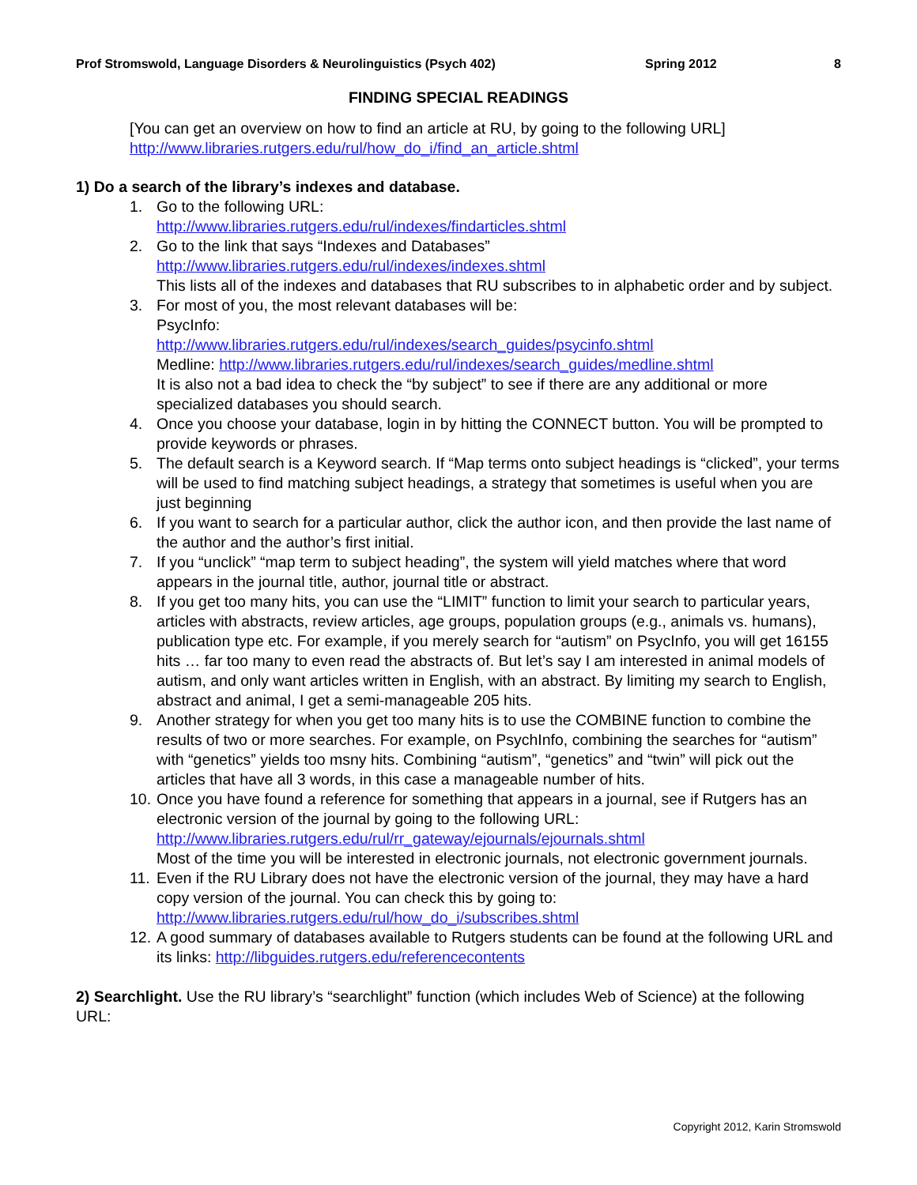Prof Stromswold, Language Disorders & Neurolinguistics (Psych 402) Spring 2012 8
FINDING SPECIAL READINGS
[You can get an overview on how to find an article at RU, by going to the following URL]
http://www.libraries.rutgers.edu/rul/how_do_i/find_an_article.shtml
1) Do a search of the library’s indexes and database.
1. Go to the following URL:
http://www.libraries.rutgers.edu/rul/indexes/findarticles.shtml
2. Go to the link that says “Indexes and Databases”
http://www.libraries.rutgers.edu/rul/indexes/indexes.shtml
This lists all of the indexes and databases that RU subscribes to in alphabetic order and by subject.
3. For most of you, the most relevant databases will be:
PsycInfo:
http://www.libraries.rutgers.edu/rul/indexes/search_guides/psycinfo.shtml
Medline: http://www.libraries.rutgers.edu/rul/indexes/search_guides/medline.shtml
It is also not a bad idea to check the “by subject” to see if there are any additional or more specialized databases you should search.
4. Once you choose your database, login in by hitting the CONNECT button. You will be prompted to provide keywords or phrases.
5. The default search is a Keyword search. If “Map terms onto subject headings is “clicked”, your terms will be used to find matching subject headings, a strategy that sometimes is useful when you are just beginning
6. If you want to search for a particular author, click the author icon, and then provide the last name of the author and the author’s first initial.
7. If you “unclick” “map term to subject heading”, the system will yield matches where that word appears in the journal title, author, journal title or abstract.
8. If you get too many hits, you can use the “LIMIT” function to limit your search to particular years, articles with abstracts, review articles, age groups, population groups (e.g., animals vs. humans), publication type etc. For example, if you merely search for “autism” on PsycInfo, you will get 16155 hits … far too many to even read the abstracts of. But let’s say I am interested in animal models of autism, and only want articles written in English, with an abstract. By limiting my search to English, abstract and animal, I get a semi-manageable 205 hits.
9. Another strategy for when you get too many hits is to use the COMBINE function to combine the results of two or more searches. For example, on PsychInfo, combining the searches for “autism” with “genetics” yields too msny hits. Combining “autism”, “genetics” and “twin” will pick out the articles that have all 3 words, in this case a manageable number of hits.
10.
Once you have found a reference for something that appears in a journal, see if Rutgers has an electronic version of the journal by going to the following URL:
http://www.libraries.rutgers.edu/rul/rr_gateway/ejournals/ejournals.shtml
Most of the time you will be interested in electronic journals, not electronic government journals.
11.
Even if the RU Library does not have the electronic version of the journal, they may have a hard copy version of the journal. You can check this by going to:
http://www.libraries.rutgers.edu/rul/how_do_i/subscribes.shtml
12.
A good summary of databases available to Rutgers students can be found at the following URL and its links: http://libguides.rutgers.edu/referencecontents
2) Searchlight. Use the RU library’s “searchlight” function (which includes Web of Science) at the following URL:
Copyright 2012, Karin Stromswold